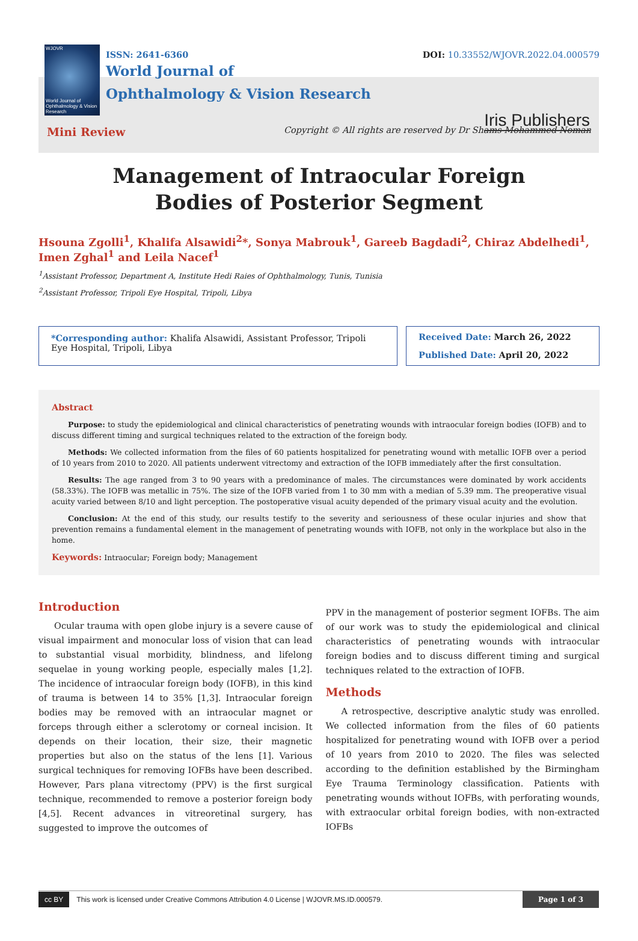WJOVR
World Journal of Ophthalmology & Vision Research
ISSN: 2641-6360 DOI: 10.33552/WJOVR.2022.04.000579
World Journal of
Ophthalmology & Vision Research
Iris Publishers
Mini Review Copyright © All rights are reserved by Dr Shams Mohammed Noman
Management of Intraocular Foreign Bodies of Posterior Segment
Hsouna Zgolli<sup>1</sup>, Khalifa Alsawidi<sup>2</sup>*, Sonya Mabrouk<sup>1</sup>, Gareeb Bagdadi<sup>2</sup>, Chiraz Abdelhedi<sup>1</sup>, Imen Zghal<sup>1</sup> and Leila Nacef<sup>1</sup>
<sup>1</sup> Assistant Professor, Department A, Institute Hedi Raies of Ophthalmology, Tunis, Tunisia
<sup>2</sup> Assistant Professor, Tripoli Eye Hospital, Tripoli, Libya
*Corresponding author: Khalifa Alsawidi, Assistant Professor, Tripoli Eye Hospital, Tripoli, Libya
Received Date: March 26, 2022
Published Date: April 20, 2022
Abstract
Purpose: to study the epidemiological and clinical characteristics of penetrating wounds with intraocular foreign bodies (IOFB) and to discuss different timing and surgical techniques related to the extraction of the foreign body.
Methods: We collected information from the files of 60 patients hospitalized for penetrating wound with metallic IOFB over a period of 10 years from 2010 to 2020. All patients underwent vitrectomy and extraction of the IOFB immediately after the first consultation.
Results: The age ranged from 3 to 90 years with a predominance of males. The circumstances were dominated by work accidents (58.33%). The IOFB was metallic in 75%. The size of the IOFB varied from 1 to 30 mm with a median of 5.39 mm. The preoperative visual acuity varied between 8/10 and light perception. The postoperative visual acuity depended of the primary visual acuity and the evolution.
Conclusion: At the end of this study, our results testify to the severity and seriousness of these ocular injuries and show that prevention remains a fundamental element in the management of penetrating wounds with IOFB, not only in the workplace but also in the home.
Keywords: Intraocular; Foreign body; Management
Introduction
Ocular trauma with open globe injury is a severe cause of visual impairment and monocular loss of vision that can lead to substantial visual morbidity, blindness, and lifelong sequelae in young working people, especially males [1,2]. The incidence of intraocular foreign body (IOFB), in this kind of trauma is between 14 to 35% [1,3]. Intraocular foreign bodies may be removed with an intraocular magnet or forceps through either a sclerotomy or corneal incision. It depends on their location, their size, their magnetic properties but also on the status of the lens [1]. Various surgical techniques for removing IOFBs have been described. However, Pars plana vitrectomy (PPV) is the first surgical technique, recommended to remove a posterior foreign body [4,5]. Recent advances in vitreoretinal surgery, has suggested to improve the outcomes of
PPV in the management of posterior segment IOFBs. The aim of our work was to study the epidemiological and clinical characteristics of penetrating wounds with intraocular foreign bodies and to discuss different timing and surgical techniques related to the extraction of IOFB.
Methods
A retrospective, descriptive analytic study was enrolled. We collected information from the files of 60 patients hospitalized for penetrating wound with IOFB over a period of 10 years from 2010 to 2020. The files was selected according to the definition established by the Birmingham Eye Trauma Terminology classification. Patients with penetrating wounds without IOFBs, with perforating wounds, with extraocular orbital foreign bodies, with non-extracted IOFBs
cc BY This work is licensed under Creative Commons Attribution 4.0 License | WJOVR.MS.ID.000579. Page 1 of 3